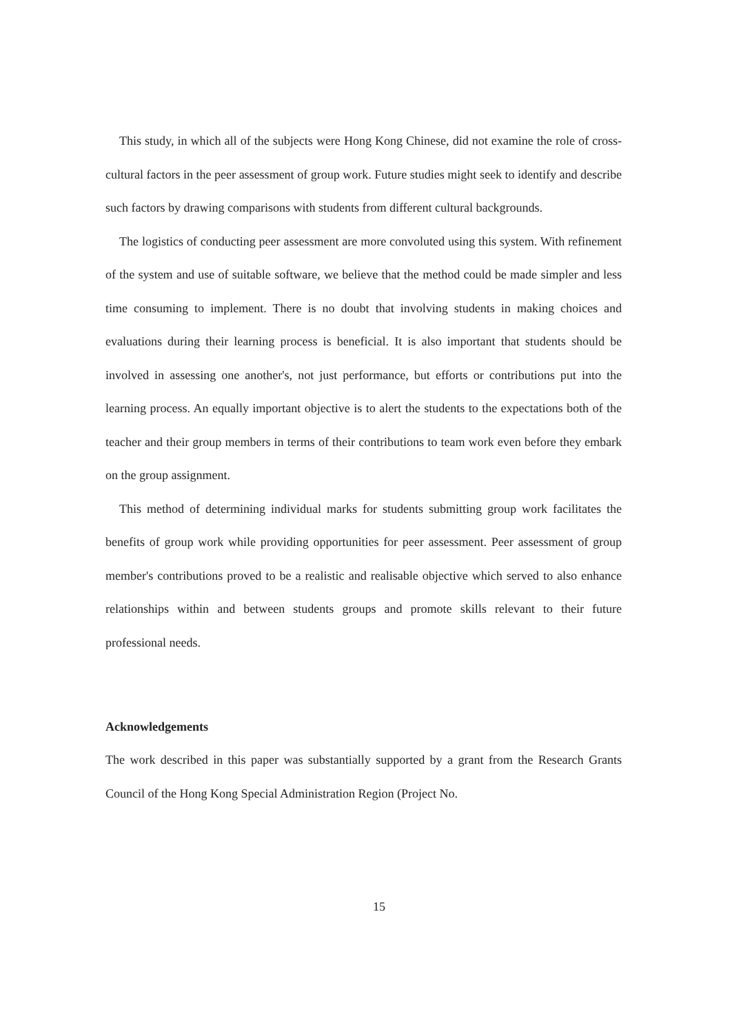This study, in which all of the subjects were Hong Kong Chinese, did not examine the role of cross-cultural factors in the peer assessment of group work. Future studies might seek to identify and describe such factors by drawing comparisons with students from different cultural backgrounds.
The logistics of conducting peer assessment are more convoluted using this system. With refinement of the system and use of suitable software, we believe that the method could be made simpler and less time consuming to implement. There is no doubt that involving students in making choices and evaluations during their learning process is beneficial. It is also important that students should be involved in assessing one another's, not just performance, but efforts or contributions put into the learning process. An equally important objective is to alert the students to the expectations both of the teacher and their group members in terms of their contributions to team work even before they embark on the group assignment.
This method of determining individual marks for students submitting group work facilitates the benefits of group work while providing opportunities for peer assessment. Peer assessment of group member's contributions proved to be a realistic and realisable objective which served to also enhance relationships within and between students groups and promote skills relevant to their future professional needs.
Acknowledgements
The work described in this paper was substantially supported by a grant from the Research Grants Council of the Hong Kong Special Administration Region (Project No.
15